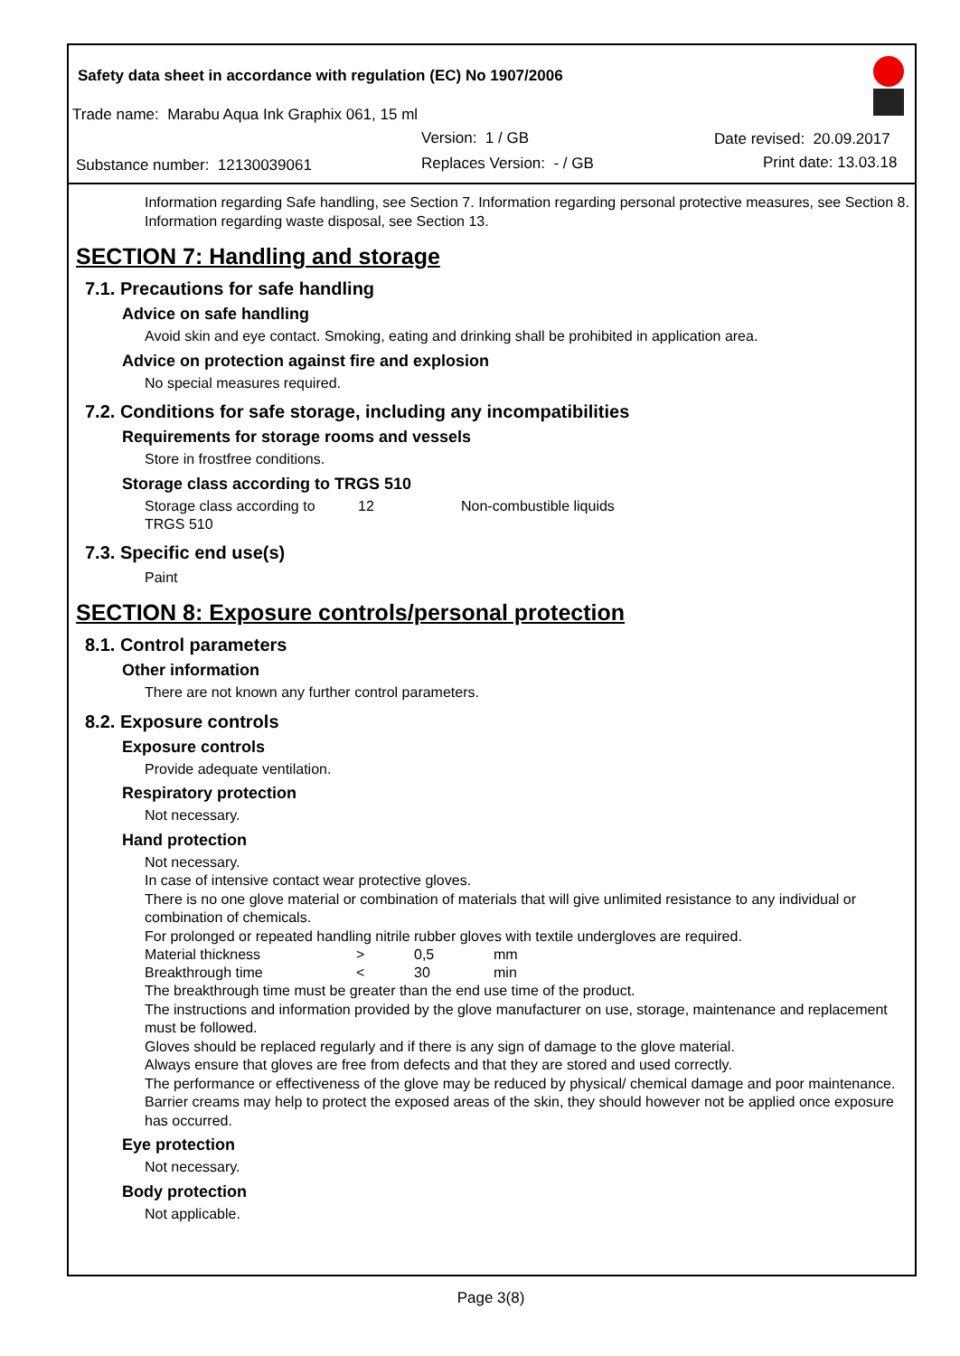Safety data sheet in accordance with regulation (EC) No 1907/2006
Trade name: Marabu Aqua Ink Graphix 061, 15 ml
Version: 1 / GB Date revised: 20.09.2017
Substance number: 12130039061 Replaces Version: - / GB Print date: 13.03.18
Information regarding Safe handling, see Section 7. Information regarding personal protective measures, see Section 8. Information regarding waste disposal, see Section 13.
SECTION 7: Handling and storage
7.1. Precautions for safe handling
Advice on safe handling
Avoid skin and eye contact. Smoking, eating and drinking shall be prohibited in application area.
Advice on protection against fire and explosion
No special measures required.
7.2. Conditions for safe storage, including any incompatibilities
Requirements for storage rooms and vessels
Store in frostfree conditions.
Storage class according to TRGS 510
| Storage class according to TRGS 510 | 12 | Non-combustible liquids |
7.3. Specific end use(s)
Paint
SECTION 8: Exposure controls/personal protection
8.1. Control parameters
Other information
There are not known any further control parameters.
8.2. Exposure controls
Exposure controls
Provide adequate ventilation.
Respiratory protection
Not necessary.
Hand protection
Not necessary.
In case of intensive contact wear protective gloves.
There is no one glove material or combination of materials that will give unlimited resistance to any individual or combination of chemicals.
For prolonged or repeated handling nitrile rubber gloves with textile undergloves are required.
| Material thickness | > | 0,5 | mm |
| Breakthrough time | < | 30 | min |
The breakthrough time must be greater than the end use time of the product.
The instructions and information provided by the glove manufacturer on use, storage, maintenance and replacement must be followed.
Gloves should be replaced regularly and if there is any sign of damage to the glove material.
Always ensure that gloves are free from defects and that they are stored and used correctly.
The performance or effectiveness of the glove may be reduced by physical/ chemical damage and poor maintenance.
Barrier creams may help to protect the exposed areas of the skin, they should however not be applied once exposure has occurred.
Eye protection
Not necessary.
Body protection
Not applicable.
Page 3(8)